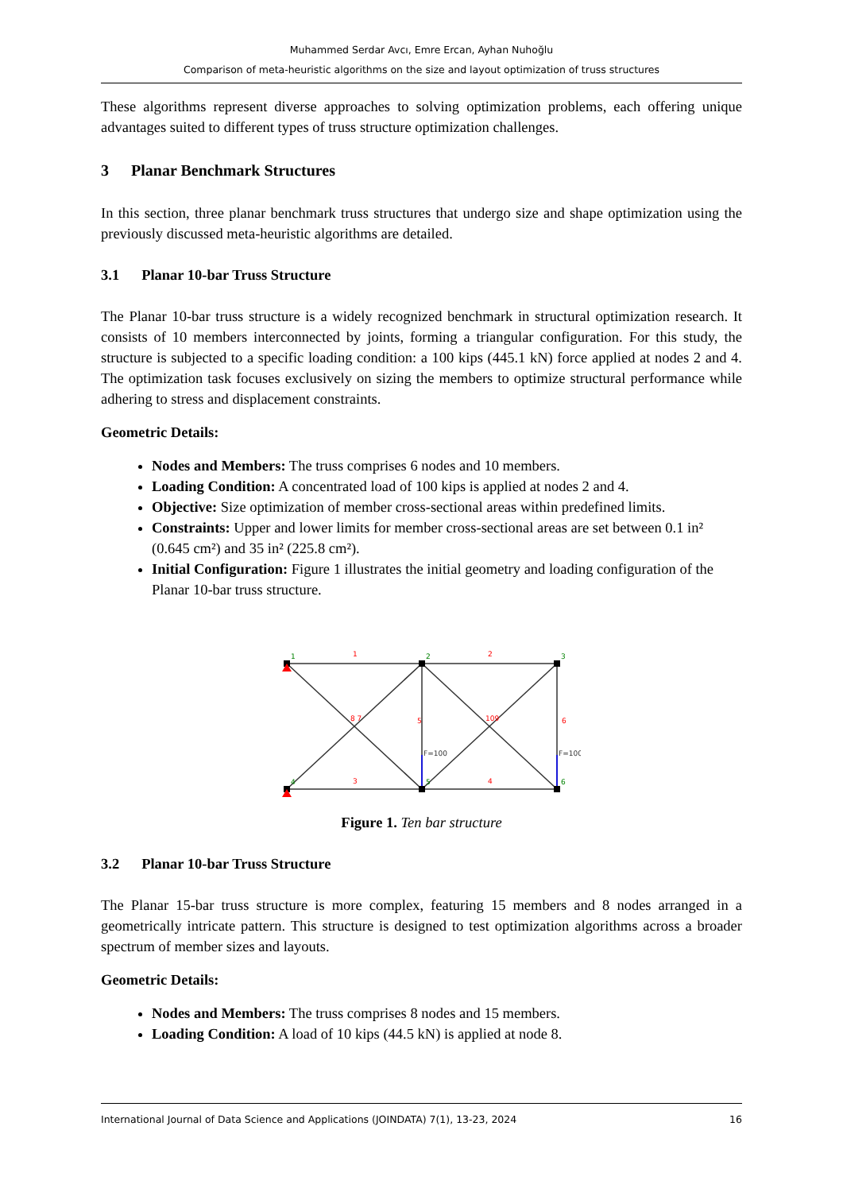Muhammed Serdar Avcı, Emre Ercan, Ayhan Nuhoğlu
Comparison of meta-heuristic algorithms on the size and layout optimization of truss structures
These algorithms represent diverse approaches to solving optimization problems, each offering unique advantages suited to different types of truss structure optimization challenges.
3 Planar Benchmark Structures
In this section, three planar benchmark truss structures that undergo size and shape optimization using the previously discussed meta-heuristic algorithms are detailed.
3.1 Planar 10-bar Truss Structure
The Planar 10-bar truss structure is a widely recognized benchmark in structural optimization research. It consists of 10 members interconnected by joints, forming a triangular configuration. For this study, the structure is subjected to a specific loading condition: a 100 kips (445.1 kN) force applied at nodes 2 and 4. The optimization task focuses exclusively on sizing the members to optimize structural performance while adhering to stress and displacement constraints.
Geometric Details:
Nodes and Members: The truss comprises 6 nodes and 10 members.
Loading Condition: A concentrated load of 100 kips is applied at nodes 2 and 4.
Objective: Size optimization of member cross-sectional areas within predefined limits.
Constraints: Upper and lower limits for member cross-sectional areas are set between 0.1 in² (0.645 cm²) and 35 in² (225.8 cm²).
Initial Configuration: Figure 1 illustrates the initial geometry and loading configuration of the Planar 10-bar truss structure.
1
2
3
4
5
6
1
2
3
4
5
6
8 7
109
F=100
F=100
Figure 1. Ten bar structure
3.2 Planar 10-bar Truss Structure
The Planar 15-bar truss structure is more complex, featuring 15 members and 8 nodes arranged in a geometrically intricate pattern. This structure is designed to test optimization algorithms across a broader spectrum of member sizes and layouts.
Geometric Details:
Nodes and Members: The truss comprises 8 nodes and 15 members.
Loading Condition: A load of 10 kips (44.5 kN) is applied at node 8.
International Journal of Data Science and Applications (JOINDATA) 7(1), 13-23, 2024 16